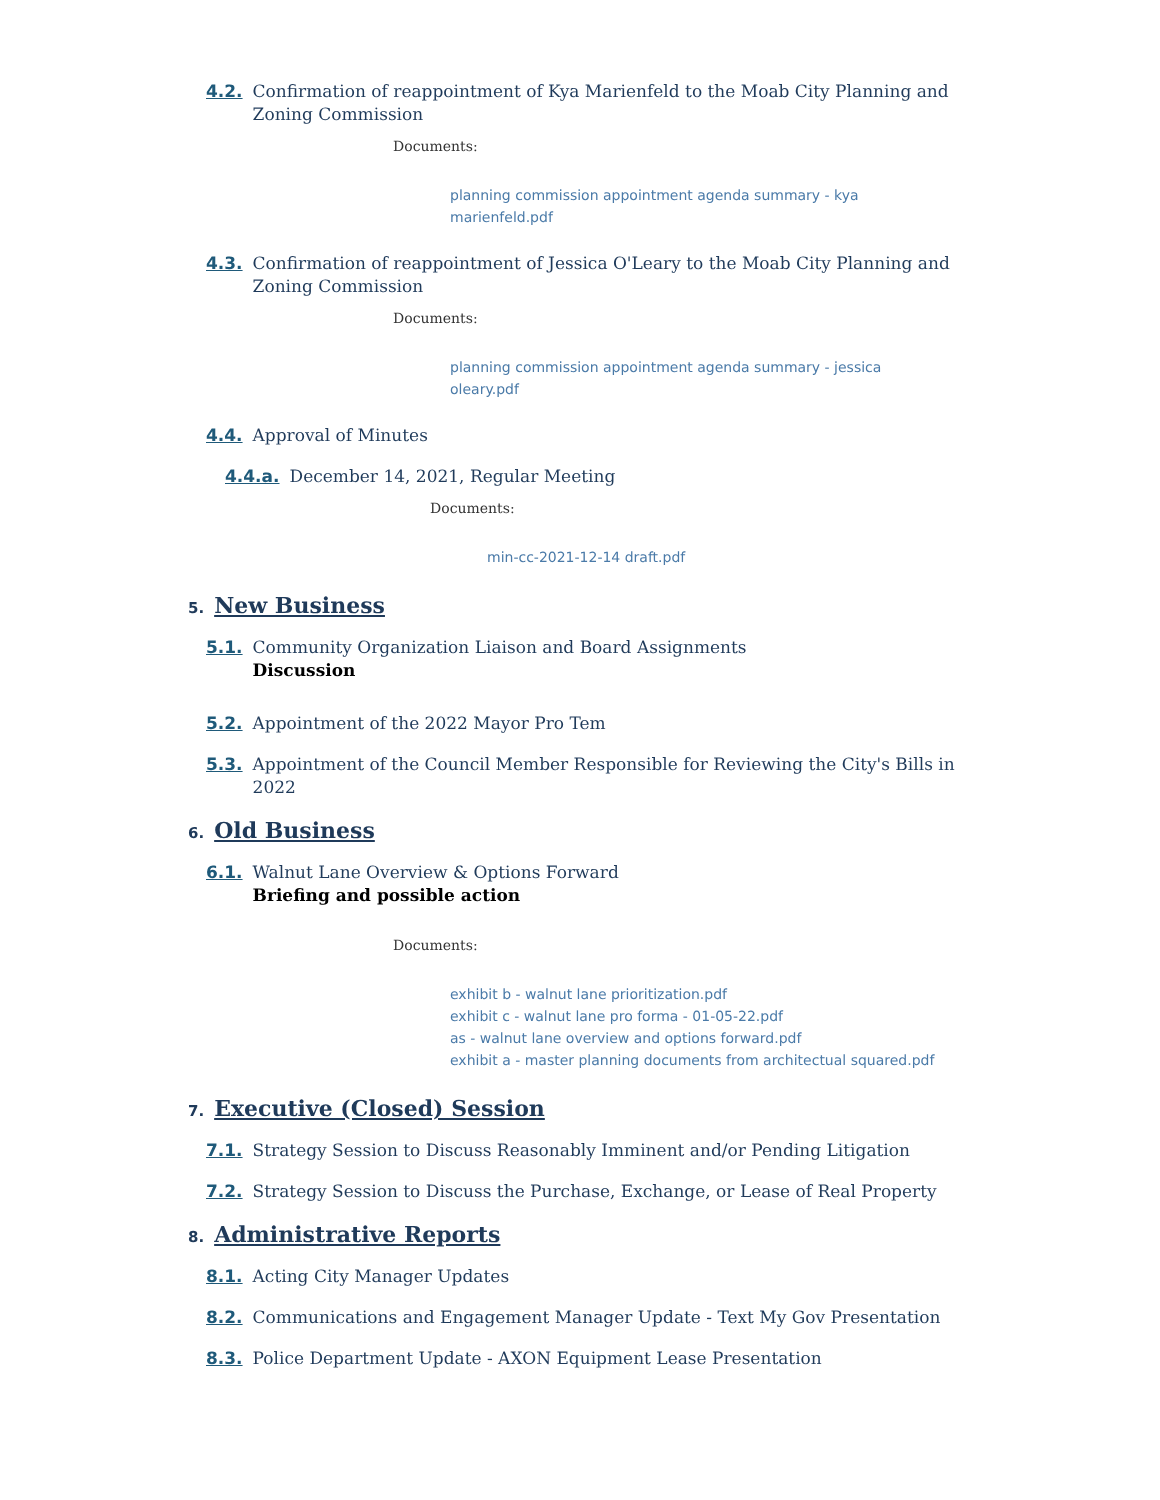4.2. Confirmation of reappointment of Kya Marienfeld to the Moab City Planning and Zoning Commission
Documents:
planning commission appointment agenda summary - kya marienfeld.pdf
4.3. Confirmation of reappointment of Jessica O'Leary to the Moab City Planning and Zoning Commission
Documents:
planning commission appointment agenda summary - jessica oleary.pdf
4.4. Approval of Minutes
4.4.a. December 14, 2021, Regular Meeting
Documents:
min-cc-2021-12-14 draft.pdf
5. New Business
5.1. Community Organization Liaison and Board Assignments
Discussion
5.2. Appointment of the 2022 Mayor Pro Tem
5.3. Appointment of the Council Member Responsible for Reviewing the City's Bills in 2022
6. Old Business
6.1. Walnut Lane Overview & Options Forward
Briefing and possible action
Documents:
exhibit b - walnut lane prioritization.pdf
exhibit c - walnut lane pro forma - 01-05-22.pdf
as - walnut lane overview and options forward.pdf
exhibit a - master planning documents from architectual squared.pdf
7. Executive (Closed) Session
7.1. Strategy Session to Discuss Reasonably Imminent and/or Pending Litigation
7.2. Strategy Session to Discuss the Purchase, Exchange, or Lease of Real Property
8. Administrative Reports
8.1. Acting City Manager Updates
8.2. Communications and Engagement Manager Update - Text My Gov Presentation
8.3. Police Department Update - AXON Equipment Lease Presentation